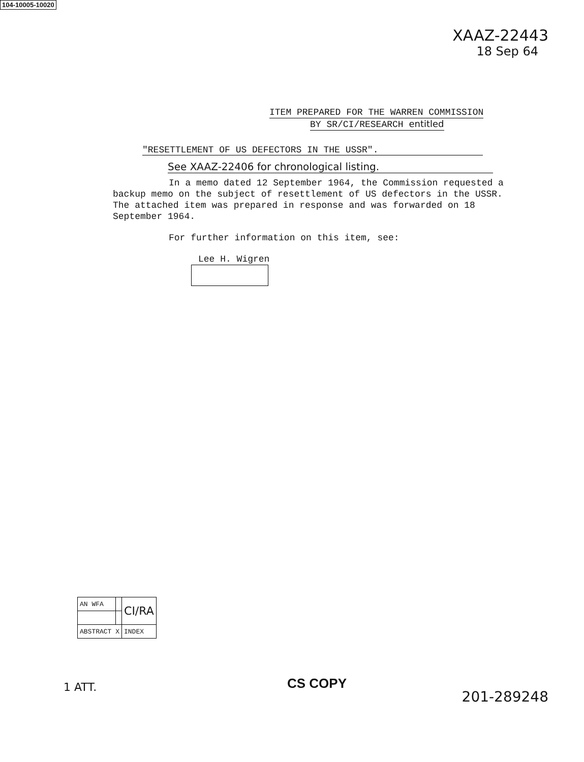104-10005-10020
XAAZ-22443
18 Sep 64
ITEM PREPARED FOR THE WARREN COMMISSION
BY SR/CI/RESEARCH entitled
"RESETTLEMENT OF US DEFECTORS IN THE USSR".
See XAAZ-22406 for chronological listing.
In a memo dated 12 September 1964, the Commission requested a backup memo on the subject of resettlement of US defectors in the USSR. The attached item was prepared in response and was forwarded on 18 September 1964.
For further information on this item, see:
Lee H. Wigren
| AN WFA | | CI/RA |
| ABSTRACT X | | INDEX |
1 ATT. CS COPY
201-289248